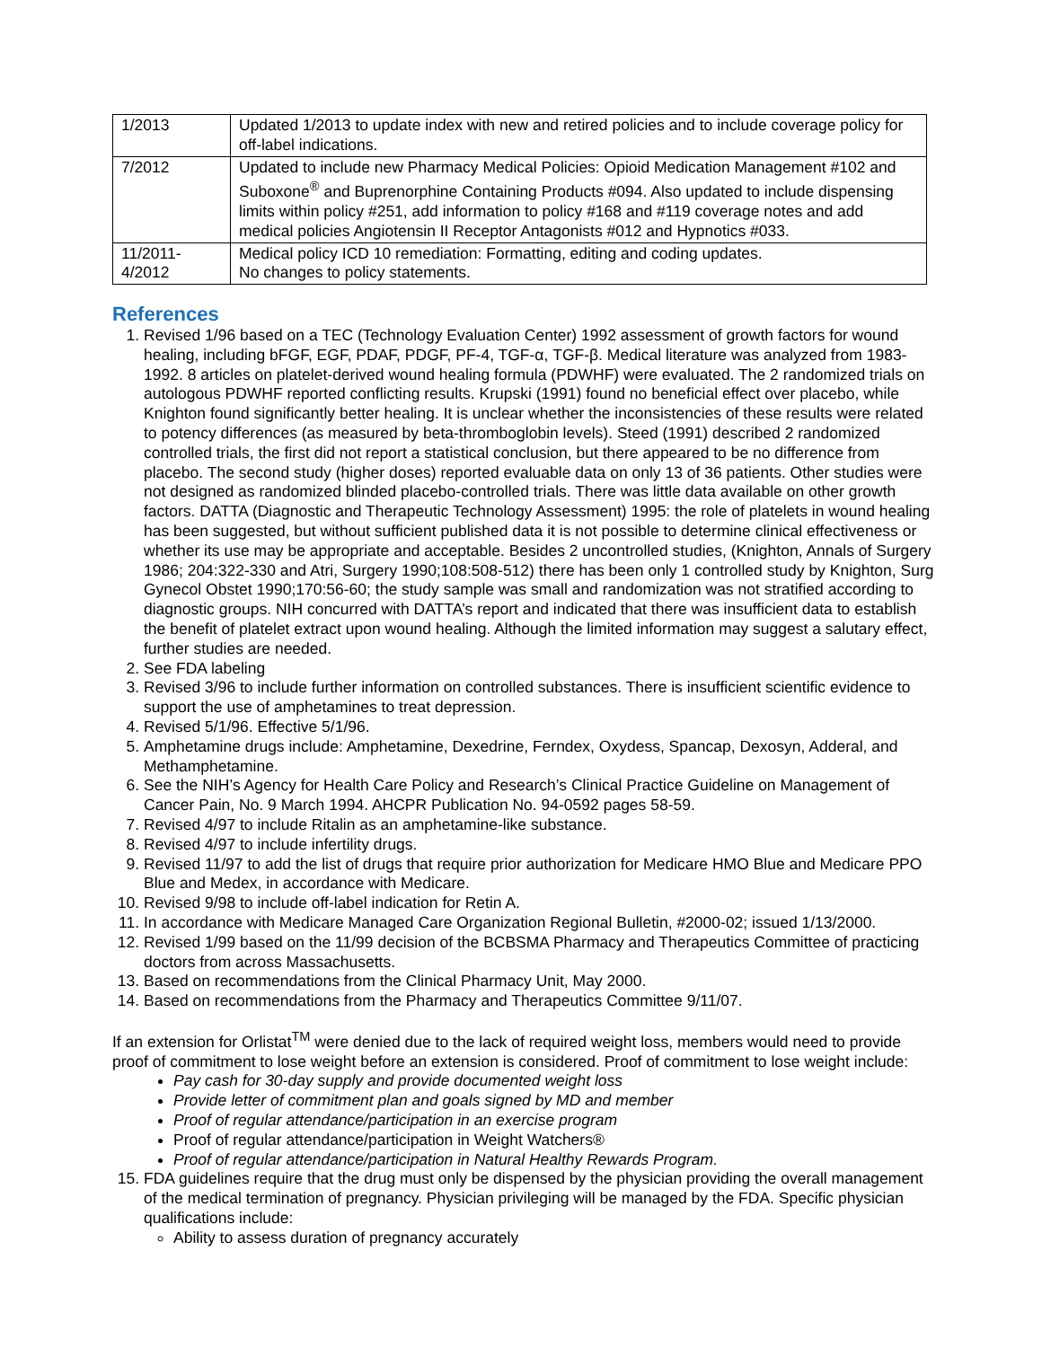| 1/2013 | Updated 1/2013 to update index with new and retired policies and to include coverage policy for off-label indications. |
| 7/2012 | Updated to include new Pharmacy Medical Policies: Opioid Medication Management #102 and Suboxone<sup>®</sup> and Buprenorphine Containing Products #094. Also updated to include dispensing limits within policy #251, add information to policy #168 and #119 coverage notes and add medical policies Angiotensin II Receptor Antagonists #012 and Hypnotics #033. |
| 11/2011- 4/2012 | Medical policy ICD 10 remediation: Formatting, editing and coding updates. No changes to policy statements. |
References
1. Revised 1/96 based on a TEC (Technology Evaluation Center) 1992 assessment of growth factors for wound healing, including bFGF, EGF, PDAF, PDGF, PF-4, TGF-α, TGF-β. Medical literature was analyzed from 1983-1992. 8 articles on platelet-derived wound healing formula (PDWHF) were evaluated. The 2 randomized trials on autologous PDWHF reported conflicting results. Krupski (1991) found no beneficial effect over placebo, while Knighton found significantly better healing. It is unclear whether the inconsistencies of these results were related to potency differences (as measured by beta-thromboglobin levels). Steed (1991) described 2 randomized controlled trials, the first did not report a statistical conclusion, but there appeared to be no difference from placebo. The second study (higher doses) reported evaluable data on only 13 of 36 patients. Other studies were not designed as randomized blinded placebo-controlled trials. There was little data available on other growth factors. DATTA (Diagnostic and Therapeutic Technology Assessment) 1995: the role of platelets in wound healing has been suggested, but without sufficient published data it is not possible to determine clinical effectiveness or whether its use may be appropriate and acceptable. Besides 2 uncontrolled studies, (Knighton, Annals of Surgery 1986; 204:322-330 and Atri, Surgery 1990;108:508-512) there has been only 1 controlled study by Knighton, Surg Gynecol Obstet 1990;170:56-60; the study sample was small and randomization was not stratified according to diagnostic groups. NIH concurred with DATTA’s report and indicated that there was insufficient data to establish the benefit of platelet extract upon wound healing. Although the limited information may suggest a salutary effect, further studies are needed.
2. See FDA labeling
3. Revised 3/96 to include further information on controlled substances. There is insufficient scientific evidence to support the use of amphetamines to treat depression.
4. Revised 5/1/96. Effective 5/1/96.
5. Amphetamine drugs include: Amphetamine, Dexedrine, Ferndex, Oxydess, Spancap, Dexosyn, Adderal, and Methamphetamine.
6. See the NIH’s Agency for Health Care Policy and Research’s Clinical Practice Guideline on Management of Cancer Pain, No. 9 March 1994. AHCPR Publication No. 94-0592 pages 58-59.
7. Revised 4/97 to include Ritalin as an amphetamine-like substance.
8. Revised 4/97 to include infertility drugs.
9. Revised 11/97 to add the list of drugs that require prior authorization for Medicare HMO Blue and Medicare PPO Blue and Medex, in accordance with Medicare.
10. Revised 9/98 to include off-label indication for Retin A.
11. In accordance with Medicare Managed Care Organization Regional Bulletin, #2000-02; issued 1/13/2000.
12. Revised 1/99 based on the 11/99 decision of the BCBSMA Pharmacy and Therapeutics Committee of practicing doctors from across Massachusetts.
13. Based on recommendations from the Clinical Pharmacy Unit, May 2000.
14. Based on recommendations from the Pharmacy and Therapeutics Committee 9/11/07.
If an extension for Orlistat<sup>TM</sup> were denied due to the lack of required weight loss, members would need to provide proof of commitment to lose weight before an extension is considered. Proof of commitment to lose weight include:
Pay cash for 30-day supply and provide documented weight loss
Provide letter of commitment plan and goals signed by MD and member
Proof of regular attendance/participation in an exercise program
Proof of regular attendance/participation in Weight Watchers®
Proof of regular attendance/participation in Natural Healthy Rewards Program.
15. FDA guidelines require that the drug must only be dispensed by the physician providing the overall management of the medical termination of pregnancy. Physician privileging will be managed by the FDA. Specific physician qualifications include:
Ability to assess duration of pregnancy accurately